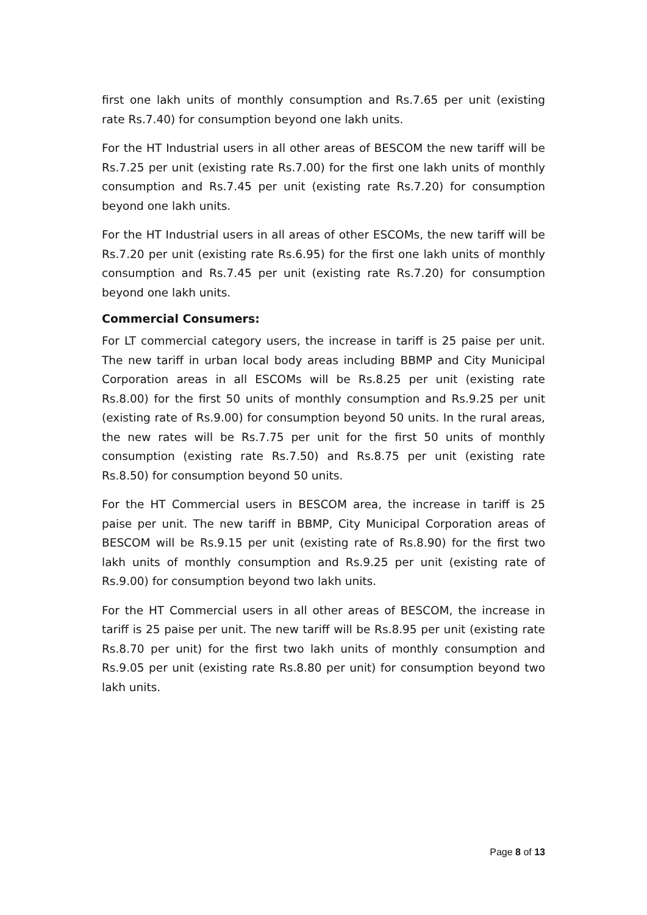first one lakh units of monthly consumption and Rs.7.65 per unit (existing rate Rs.7.40) for consumption beyond one lakh units.
For the HT Industrial users in all other areas of BESCOM the new tariff will be Rs.7.25 per unit (existing rate Rs.7.00) for the first one lakh units of monthly consumption and Rs.7.45 per unit (existing rate Rs.7.20) for consumption beyond one lakh units.
For the HT Industrial users in all areas of other ESCOMs, the new tariff will be Rs.7.20 per unit (existing rate Rs.6.95) for the first one lakh units of monthly consumption and Rs.7.45 per unit (existing rate Rs.7.20) for consumption beyond one lakh units.
Commercial Consumers:
For LT commercial category users, the increase in tariff is 25 paise per unit. The new tariff in urban local body areas including BBMP and City Municipal Corporation areas in all ESCOMs will be Rs.8.25 per unit (existing rate Rs.8.00) for the first 50 units of monthly consumption and Rs.9.25 per unit (existing rate of Rs.9.00) for consumption beyond 50 units. In the rural areas, the new rates will be Rs.7.75 per unit for the first 50 units of monthly consumption (existing rate Rs.7.50) and Rs.8.75 per unit (existing rate Rs.8.50) for consumption beyond 50 units.
For the HT Commercial users in BESCOM area, the increase in tariff is 25 paise per unit. The new tariff in BBMP, City Municipal Corporation areas of BESCOM will be Rs.9.15 per unit (existing rate of Rs.8.90) for the first two lakh units of monthly consumption and Rs.9.25 per unit (existing rate of Rs.9.00) for consumption beyond two lakh units.
For the HT Commercial users in all other areas of BESCOM, the increase in tariff is 25 paise per unit. The new tariff will be Rs.8.95 per unit (existing rate Rs.8.70 per unit) for the first two lakh units of monthly consumption and Rs.9.05 per unit (existing rate Rs.8.80 per unit) for consumption beyond two lakh units.
Page 8 of 13